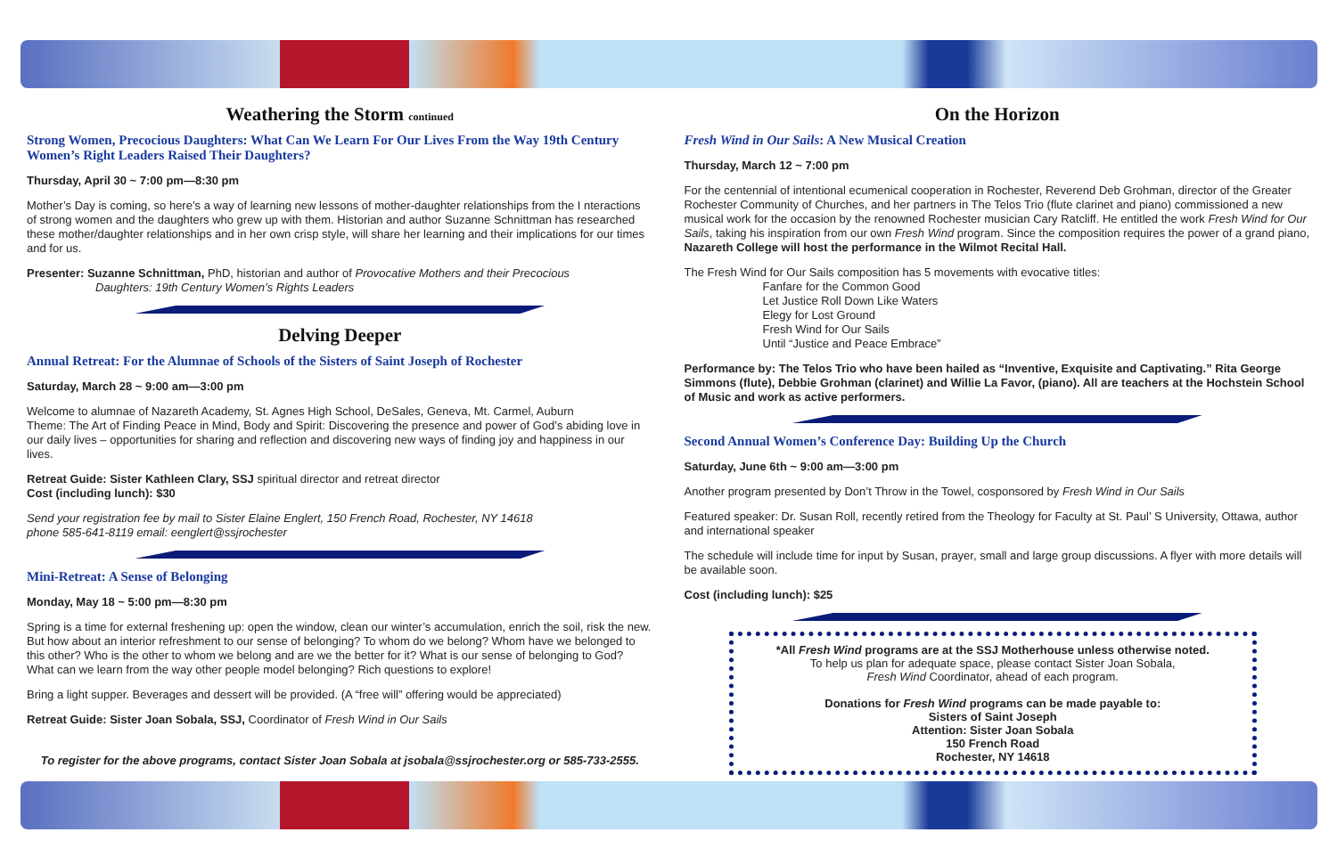Weathering the Storm continued
Strong Women, Precocious Daughters: What Can We Learn For Our Lives From the Way 19th Century Women’s Right Leaders Raised Their Daughters?
Thursday, April 30 ~ 7:00 pm—8:30 pm
Mother’s Day is coming, so here’s a way of learning new lessons of mother-daughter relationships from the I nteractions of strong women and the daughters who grew up with them. Historian and author Suzanne Schnittman has researched these mother/daughter relationships and in her own crisp style, will share her learning and their implications for our times and for us.
Presenter: Suzanne Schnittman, PhD, historian and author of Provocative Mothers and their Precocious
Daughters: 19th Century Women’s Rights Leaders
Delving Deeper
Annual Retreat: For the Alumnae of Schools of the Sisters of Saint Joseph of Rochester
Saturday, March 28 ~ 9:00 am—3:00 pm
Welcome to alumnae of Nazareth Academy, St. Agnes High School, DeSales, Geneva, Mt. Carmel, Auburn
Theme: The Art of Finding Peace in Mind, Body and Spirit: Discovering the presence and power of God’s abiding love in our daily lives – opportunities for sharing and reflection and discovering new ways of finding joy and happiness in our lives.
Retreat Guide: Sister Kathleen Clary, SSJ spiritual director and retreat director
Cost (including lunch): $30
Send your registration fee by mail to Sister Elaine Englert, 150 French Road, Rochester, NY 14618
phone 585-641-8119 email: eenglert@ssjrochester
Mini-Retreat: A Sense of Belonging
Monday, May 18 ~ 5:00 pm—8:30 pm
Spring is a time for external freshening up: open the window, clean our winter’s accumulation, enrich the soil, risk the new. But how about an interior refreshment to our sense of belonging? To whom do we belong? Whom have we belonged to this other? Who is the other to whom we belong and are we the better for it? What is our sense of belonging to God? What can we learn from the way other people model belonging? Rich questions to explore!
Bring a light supper. Beverages and dessert will be provided. (A “free will” offering would be appreciated)
Retreat Guide: Sister Joan Sobala, SSJ, Coordinator of Fresh Wind in Our Sails
To register for the above programs, contact Sister Joan Sobala at jsobala@ssjrochester.org or 585-733-2555.
On the Horizon
Fresh Wind in Our Sails: A New Musical Creation
Thursday, March 12 ~ 7:00 pm
For the centennial of intentional ecumenical cooperation in Rochester, Reverend Deb Grohman, director of the Greater Rochester Community of Churches, and her partners in The Telos Trio (flute clarinet and piano) commissioned a new musical work for the occasion by the renowned Rochester musician Cary Ratcliff. He entitled the work Fresh Wind for Our Sails, taking his inspiration from our own Fresh Wind program. Since the composition requires the power of a grand piano, Nazareth College will host the performance in the Wilmot Recital Hall.
The Fresh Wind for Our Sails composition has 5 movements with evocative titles:
Fanfare for the Common Good
Let Justice Roll Down Like Waters
Elegy for Lost Ground
Fresh Wind for Our Sails
Until “Justice and Peace Embrace”
Performance by: The Telos Trio who have been hailed as “Inventive, Exquisite and Captivating.” Rita George Simmons (flute), Debbie Grohman (clarinet) and Willie La Favor, (piano). All are teachers at the Hochstein School of Music and work as active performers.
Second Annual Women’s Conference Day: Building Up the Church
Saturday, June 6th ~ 9:00 am—3:00 pm
Another program presented by Don’t Throw in the Towel, cosponsored by Fresh Wind in Our Sails
Featured speaker: Dr. Susan Roll, recently retired from the Theology for Faculty at St. Paul’ S University, Ottawa, author and international speaker
The schedule will include time for input by Susan, prayer, small and large group discussions. A flyer with more details will be available soon.
Cost (including lunch): $25
*All Fresh Wind programs are at the SSJ Motherhouse unless otherwise noted.
To help us plan for adequate space, please contact Sister Joan Sobala,
Fresh Wind Coordinator, ahead of each program.
Donations for Fresh Wind programs can be made payable to:
Sisters of Saint Joseph
Attention: Sister Joan Sobala
150 French Road
Rochester, NY 14618